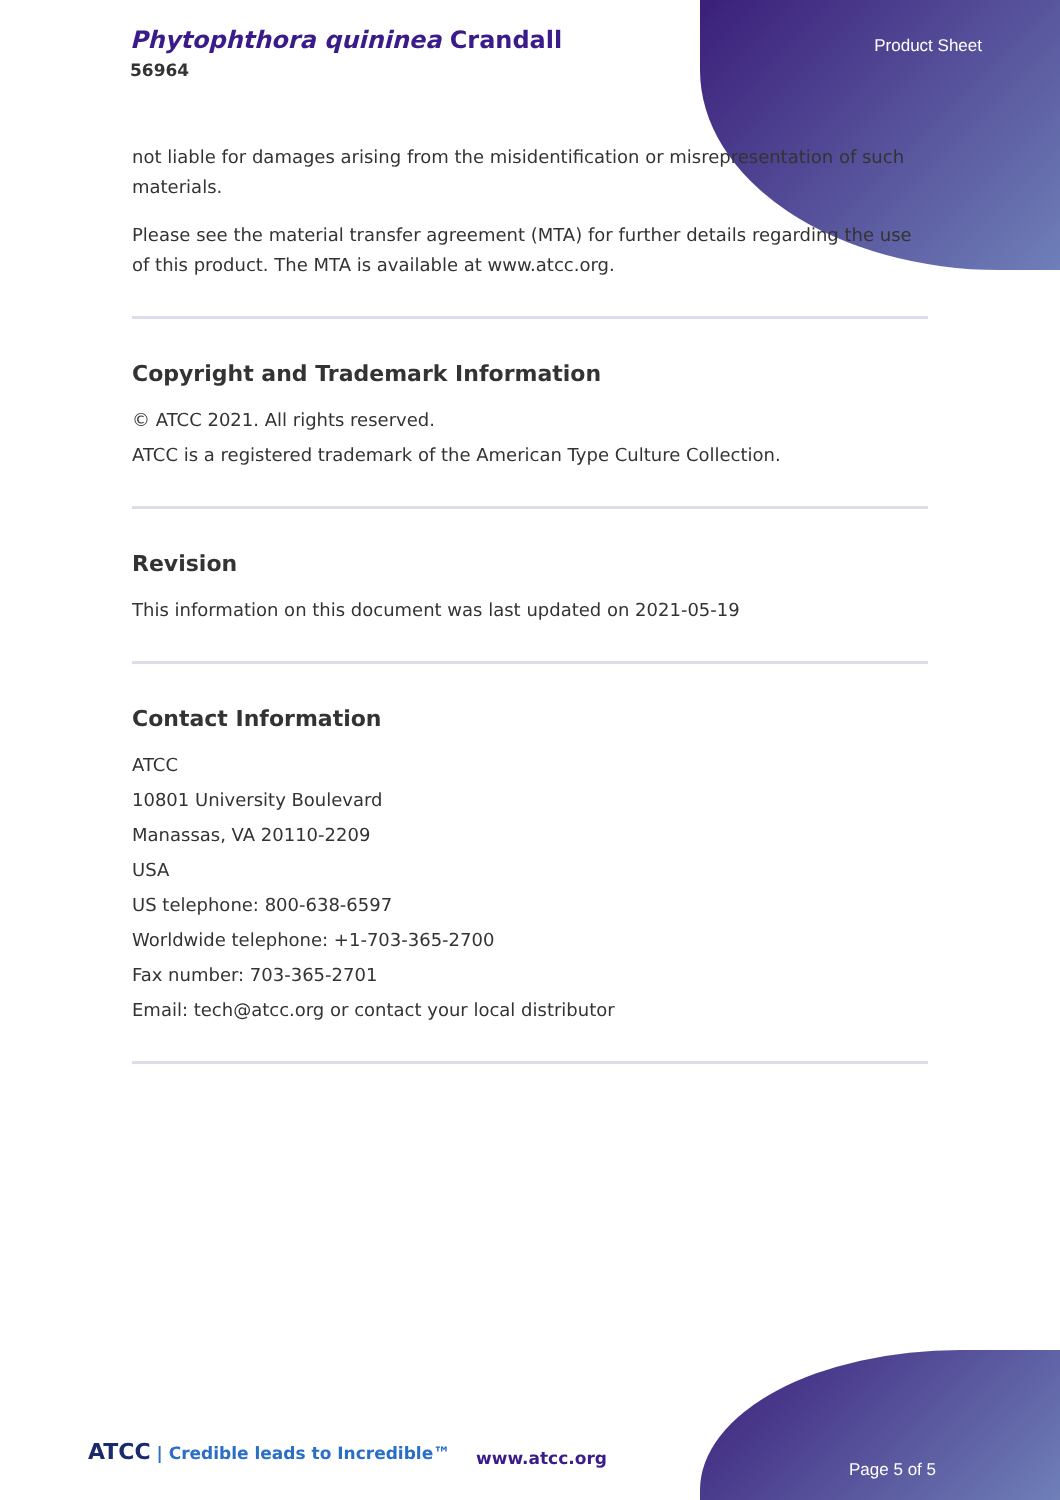Phytophthora quininea Crandall
56964
Product Sheet
not liable for damages arising from the misidentification or misrepresentation of such materials.
Please see the material transfer agreement (MTA) for further details regarding the use of this product. The MTA is available at www.atcc.org.
Copyright and Trademark Information
© ATCC 2021. All rights reserved.
ATCC is a registered trademark of the American Type Culture Collection.
Revision
This information on this document was last updated on 2021-05-19
Contact Information
ATCC
10801 University Boulevard
Manassas, VA 20110-2209
USA
US telephone: 800-638-6597
Worldwide telephone: +1-703-365-2700
Fax number: 703-365-2701
Email: tech@atcc.org or contact your local distributor
ATCC | Credible leads to Incredible™
www.atcc.org
Page 5 of 5